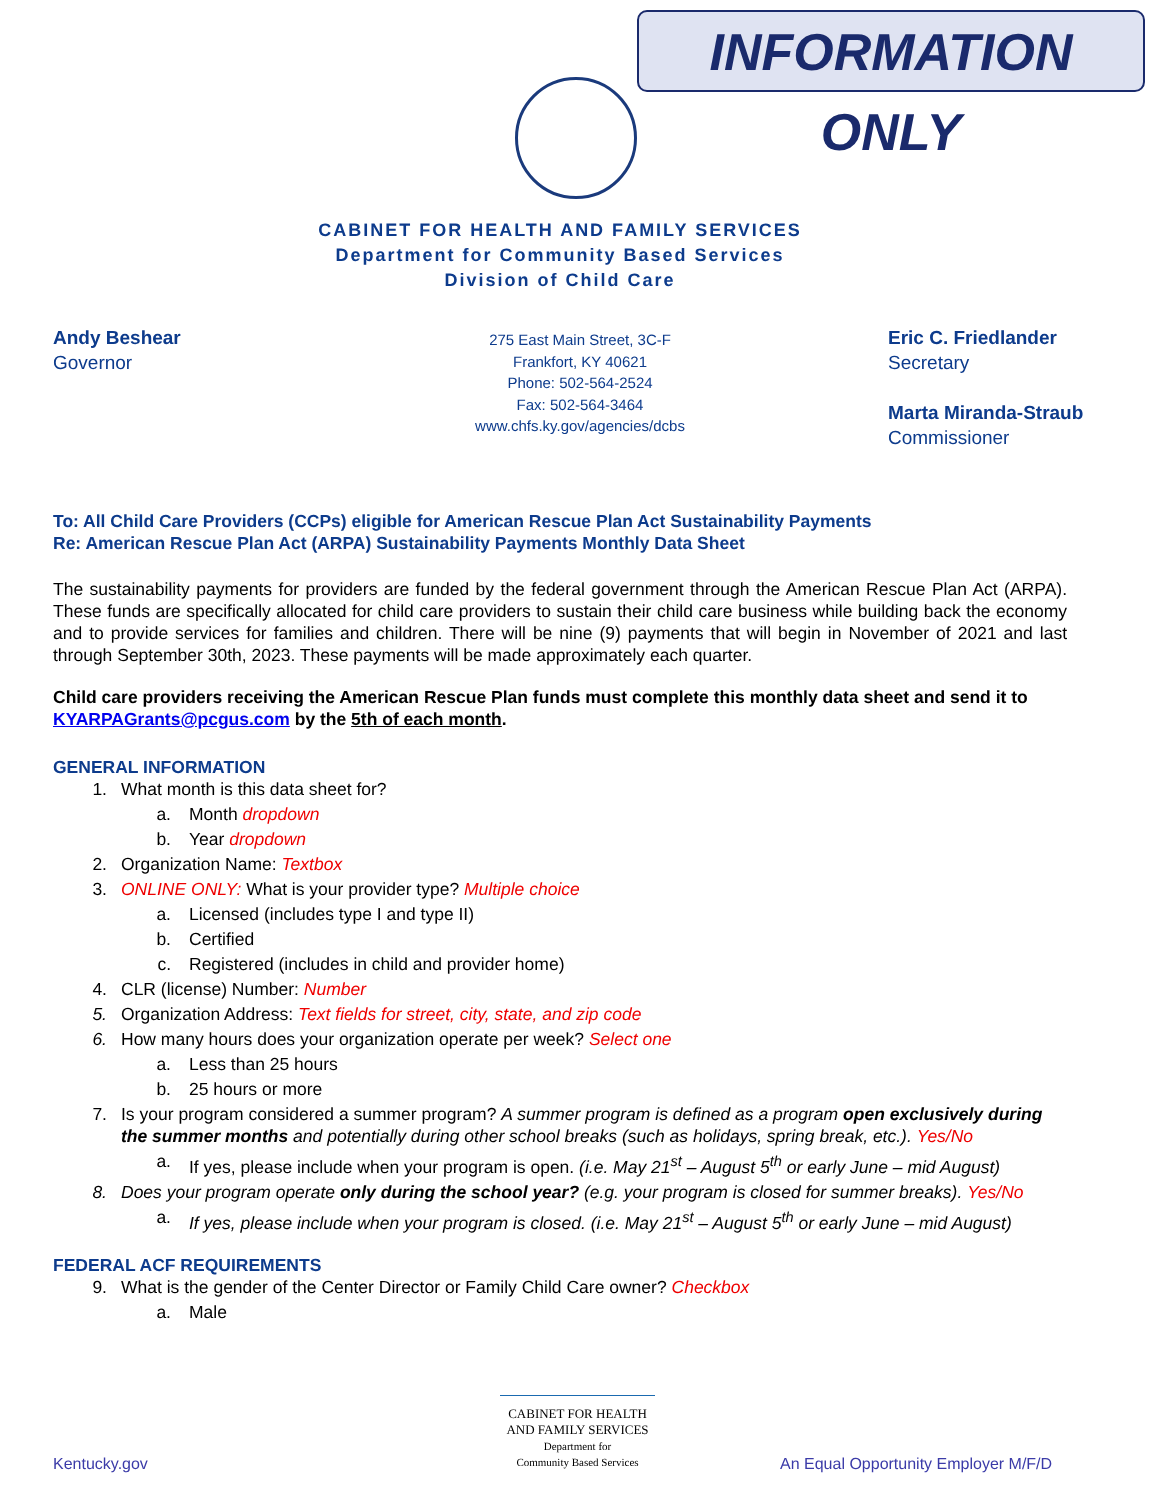INFORMATION ONLY
CABINET FOR HEALTH AND FAMILY SERVICES
Department for Community Based Services
Division of Child Care
Andy Beshear
Governor
275 East Main Street, 3C-F
Frankfort, KY 40621
Phone: 502-564-2524
Fax: 502-564-3464
www.chfs.ky.gov/agencies/dcbs
Eric C. Friedlander
Secretary
Marta Miranda-Straub
Commissioner
To: All Child Care Providers (CCPs) eligible for American Rescue Plan Act Sustainability Payments
Re: American Rescue Plan Act (ARPA) Sustainability Payments Monthly Data Sheet
The sustainability payments for providers are funded by the federal government through the American Rescue Plan Act (ARPA). These funds are specifically allocated for child care providers to sustain their child care business while building back the economy and to provide services for families and children. There will be nine (9) payments that will begin in November of 2021 and last through September 30th, 2023. These payments will be made approximately each quarter.
Child care providers receiving the American Rescue Plan funds must complete this monthly data sheet and send it to KYARPAGrants@pcgus.com by the 5th of each month.
GENERAL INFORMATION
1. What month is this data sheet for?
a. Month dropdown
b. Year dropdown
2. Organization Name: Textbox
3. ONLINE ONLY: What is your provider type? Multiple choice
a. Licensed (includes type I and type II)
b. Certified
c. Registered (includes in child and provider home)
4. CLR (license) Number: Number
5. Organization Address: Text fields for street, city, state, and zip code
6. How many hours does your organization operate per week? Select one
a. Less than 25 hours
b. 25 hours or more
7. Is your program considered a summer program? A summer program is defined as a program open exclusively during the summer months and potentially during other school breaks (such as holidays, spring break, etc.). Yes/No
a. If yes, please include when your program is open. (i.e. May 21<sup>st</sup> – August 5<sup>th</sup> or early June – mid August)
8. Does your program operate only during the school year? (e.g. your program is closed for summer breaks). Yes/No
a. If yes, please include when your program is closed. (i.e. May 21<sup>st</sup> – August 5<sup>th</sup> or early June – mid August)
FEDERAL ACF REQUIREMENTS
9. What is the gender of the Center Director or Family Child Care owner? Checkbox
a. Male
CABINET FOR HEALTH
AND FAMILY SERVICES
Department for
Community Based Services
Kentucky.gov
An Equal Opportunity Employer M/F/D